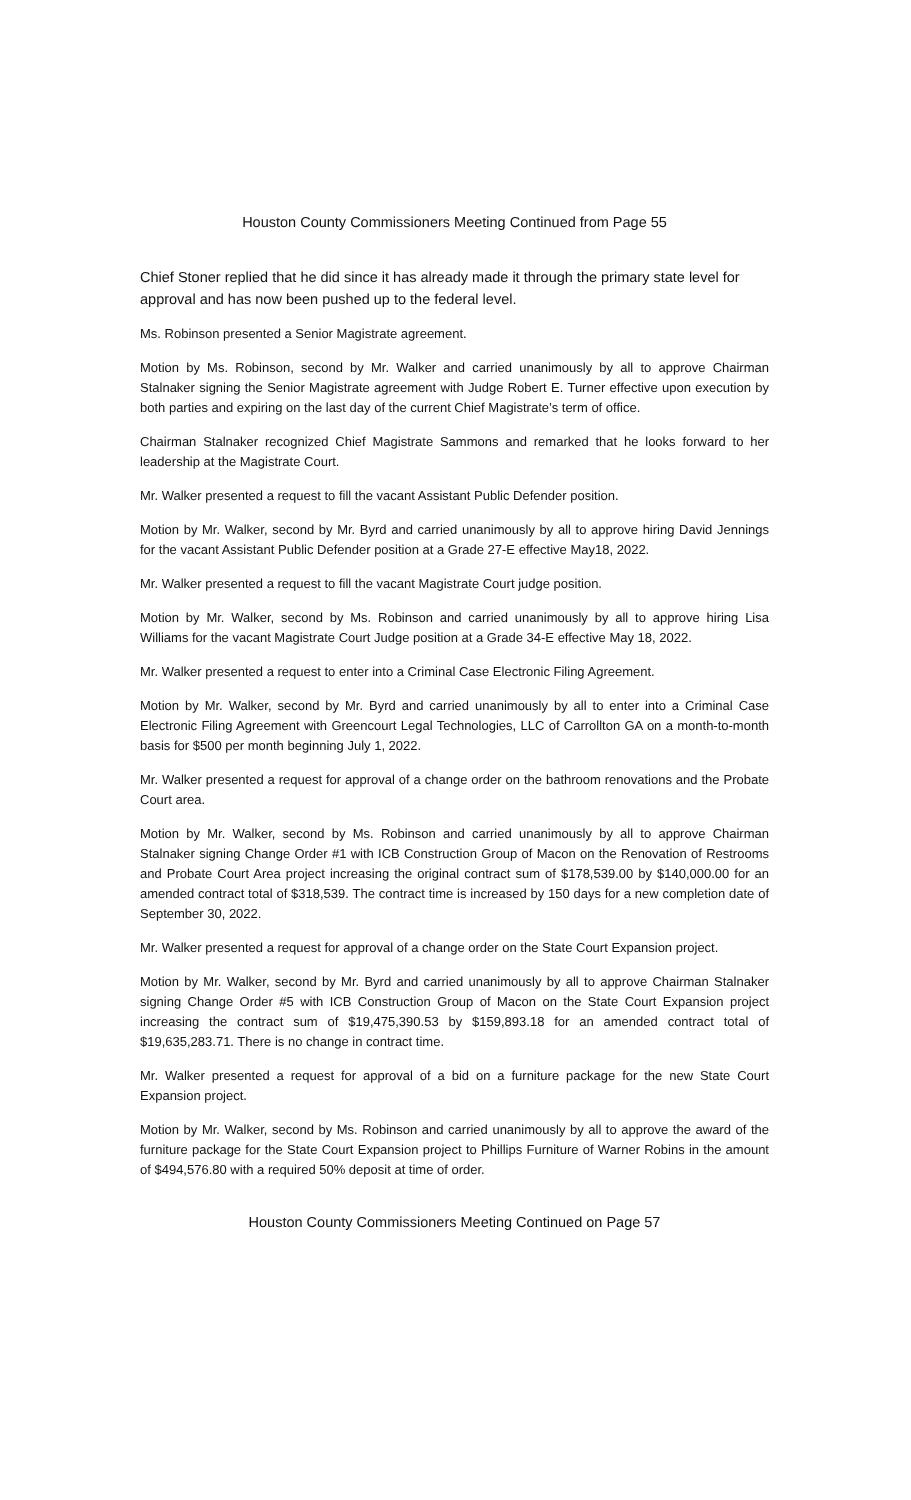Houston County Commissioners Meeting Continued from Page 55
Chief Stoner replied that he did since it has already made it through the primary state level for approval and has now been pushed up to the federal level.
Ms. Robinson presented a Senior Magistrate agreement.
Motion by Ms. Robinson, second by Mr. Walker and carried unanimously by all to approve Chairman Stalnaker signing the Senior Magistrate agreement with Judge Robert E. Turner effective upon execution by both parties and expiring on the last day of the current Chief Magistrate’s term of office.
Chairman Stalnaker recognized Chief Magistrate Sammons and remarked that he looks forward to her leadership at the Magistrate Court.
Mr. Walker presented a request to fill the vacant Assistant Public Defender position.
Motion by Mr. Walker, second by Mr. Byrd and carried unanimously by all to approve hiring David Jennings for the vacant Assistant Public Defender position at a Grade 27-E effective May18, 2022.
Mr. Walker presented a request to fill the vacant Magistrate Court judge position.
Motion by Mr. Walker, second by Ms. Robinson and carried unanimously by all to approve hiring Lisa Williams for the vacant Magistrate Court Judge position at a Grade 34-E effective May 18, 2022.
Mr. Walker presented a request to enter into a Criminal Case Electronic Filing Agreement.
Motion by Mr. Walker, second by Mr. Byrd and carried unanimously by all to enter into a Criminal Case Electronic Filing Agreement with Greencourt Legal Technologies, LLC of Carrollton GA on a month-to-month basis for $500 per month beginning July 1, 2022.
Mr. Walker presented a request for approval of a change order on the bathroom renovations and the Probate Court area.
Motion by Mr. Walker, second by Ms. Robinson and carried unanimously by all to approve Chairman Stalnaker signing Change Order #1 with ICB Construction Group of Macon on the Renovation of Restrooms and Probate Court Area project increasing the original contract sum of $178,539.00 by $140,000.00 for an amended contract total of $318,539. The contract time is increased by 150 days for a new completion date of September 30, 2022.
Mr. Walker presented a request for approval of a change order on the State Court Expansion project.
Motion by Mr. Walker, second by Mr. Byrd and carried unanimously by all to approve Chairman Stalnaker signing Change Order #5 with ICB Construction Group of Macon on the State Court Expansion project increasing the contract sum of $19,475,390.53 by $159,893.18 for an amended contract total of $19,635,283.71. There is no change in contract time.
Mr. Walker presented a request for approval of a bid on a furniture package for the new State Court Expansion project.
Motion by Mr. Walker, second by Ms. Robinson and carried unanimously by all to approve the award of the furniture package for the State Court Expansion project to Phillips Furniture of Warner Robins in the amount of $494,576.80 with a required 50% deposit at time of order.
Houston County Commissioners Meeting Continued on Page 57